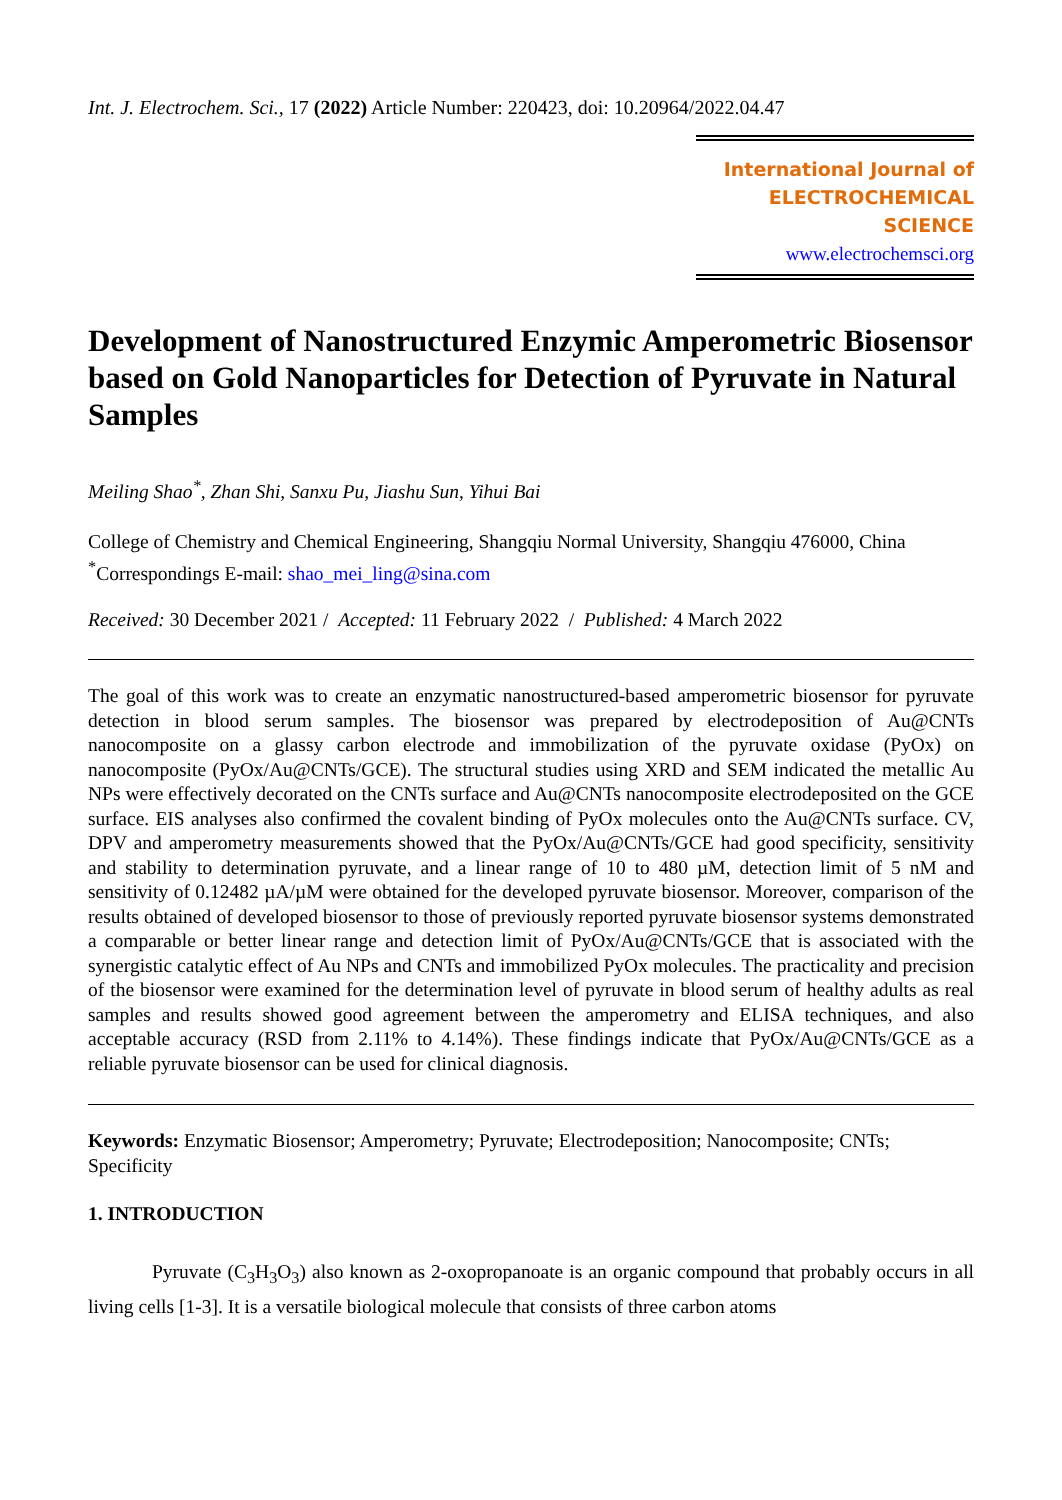Int. J. Electrochem. Sci., 17 (2022) Article Number: 220423, doi: 10.20964/2022.04.47
International Journal of
ELECTROCHEMICAL
SCIENCE
www.electrochemsci.org
Development of Nanostructured Enzymic Amperometric Biosensor based on Gold Nanoparticles for Detection of Pyruvate in Natural Samples
Meiling Shao<sup>*</sup>, Zhan Shi, Sanxu Pu, Jiashu Sun, Yihui Bai
College of Chemistry and Chemical Engineering, Shangqiu Normal University, Shangqiu 476000, China
<sup>*</sup> Correspondings E-mail: shao_mei_ling@sina.com
Received: 30 December 2021 / Accepted: 11 February 2022 / Published: 4 March 2022
The goal of this work was to create an enzymatic nanostructured-based amperometric biosensor for pyruvate detection in blood serum samples. The biosensor was prepared by electrodeposition of Au@CNTs nanocomposite on a glassy carbon electrode and immobilization of the pyruvate oxidase (PyOx) on nanocomposite (PyOx/Au@CNTs/GCE). The structural studies using XRD and SEM indicated the metallic Au NPs were effectively decorated on the CNTs surface and Au@CNTs nanocomposite electrodeposited on the GCE surface. EIS analyses also confirmed the covalent binding of PyOx molecules onto the Au@CNTs surface. CV, DPV and amperometry measurements showed that the PyOx/Au@CNTs/GCE had good specificity, sensitivity and stability to determination pyruvate, and a linear range of 10 to 480 µM, detection limit of 5 nM and sensitivity of 0.12482 µA/µM were obtained for the developed pyruvate biosensor. Moreover, comparison of the results obtained of developed biosensor to those of previously reported pyruvate biosensor systems demonstrated a comparable or better linear range and detection limit of PyOx/Au@CNTs/GCE that is associated with the synergistic catalytic effect of Au NPs and CNTs and immobilized PyOx molecules. The practicality and precision of the biosensor were examined for the determination level of pyruvate in blood serum of healthy adults as real samples and results showed good agreement between the amperometry and ELISA techniques, and also acceptable accuracy (RSD from 2.11% to 4.14%). These findings indicate that PyOx/Au@CNTs/GCE as a reliable pyruvate biosensor can be used for clinical diagnosis.
Keywords: Enzymatic Biosensor; Amperometry; Pyruvate; Electrodeposition; Nanocomposite; CNTs; Specificity
1. INTRODUCTION
Pyruvate (C<sub>3</sub>H<sub>3</sub>O<sub>3</sub>) also known as 2-oxopropanoate is an organic compound that probably occurs in all living cells [1-3]. It is a versatile biological molecule that consists of three carbon atoms